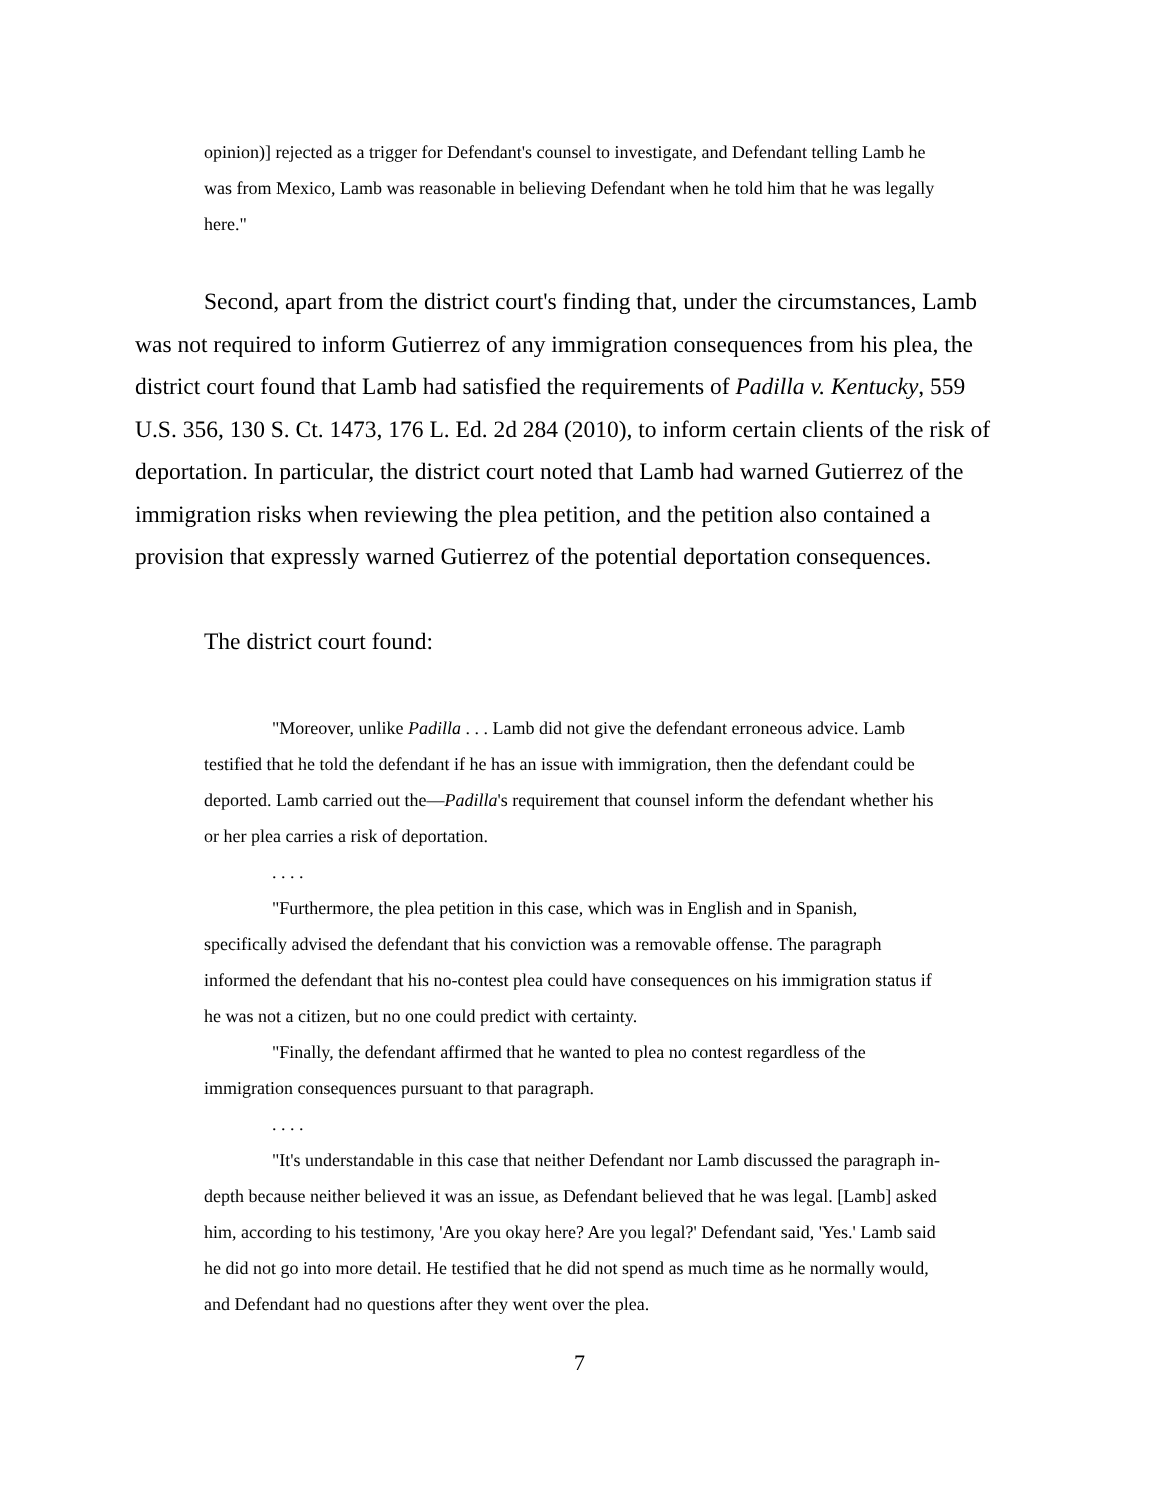opinion)] rejected as a trigger for Defendant's counsel to investigate, and Defendant telling Lamb he was from Mexico, Lamb was reasonable in believing Defendant when he told him that he was legally here."
Second, apart from the district court's finding that, under the circumstances, Lamb was not required to inform Gutierrez of any immigration consequences from his plea, the district court found that Lamb had satisfied the requirements of Padilla v. Kentucky, 559 U.S. 356, 130 S. Ct. 1473, 176 L. Ed. 2d 284 (2010), to inform certain clients of the risk of deportation. In particular, the district court noted that Lamb had warned Gutierrez of the immigration risks when reviewing the plea petition, and the petition also contained a provision that expressly warned Gutierrez of the potential deportation consequences.
The district court found:
"Moreover, unlike Padilla . . . Lamb did not give the defendant erroneous advice. Lamb testified that he told the defendant if he has an issue with immigration, then the defendant could be deported. Lamb carried out the—Padilla's requirement that counsel inform the defendant whether his or her plea carries a risk of deportation.
. . . .
"Furthermore, the plea petition in this case, which was in English and in Spanish, specifically advised the defendant that his conviction was a removable offense. The paragraph informed the defendant that his no-contest plea could have consequences on his immigration status if he was not a citizen, but no one could predict with certainty.
"Finally, the defendant affirmed that he wanted to plea no contest regardless of the immigration consequences pursuant to that paragraph.
. . . .
"It's understandable in this case that neither Defendant nor Lamb discussed the paragraph in-depth because neither believed it was an issue, as Defendant believed that he was legal. [Lamb] asked him, according to his testimony, 'Are you okay here? Are you legal?' Defendant said, 'Yes.' Lamb said he did not go into more detail. He testified that he did not spend as much time as he normally would, and Defendant had no questions after they went over the plea.
7